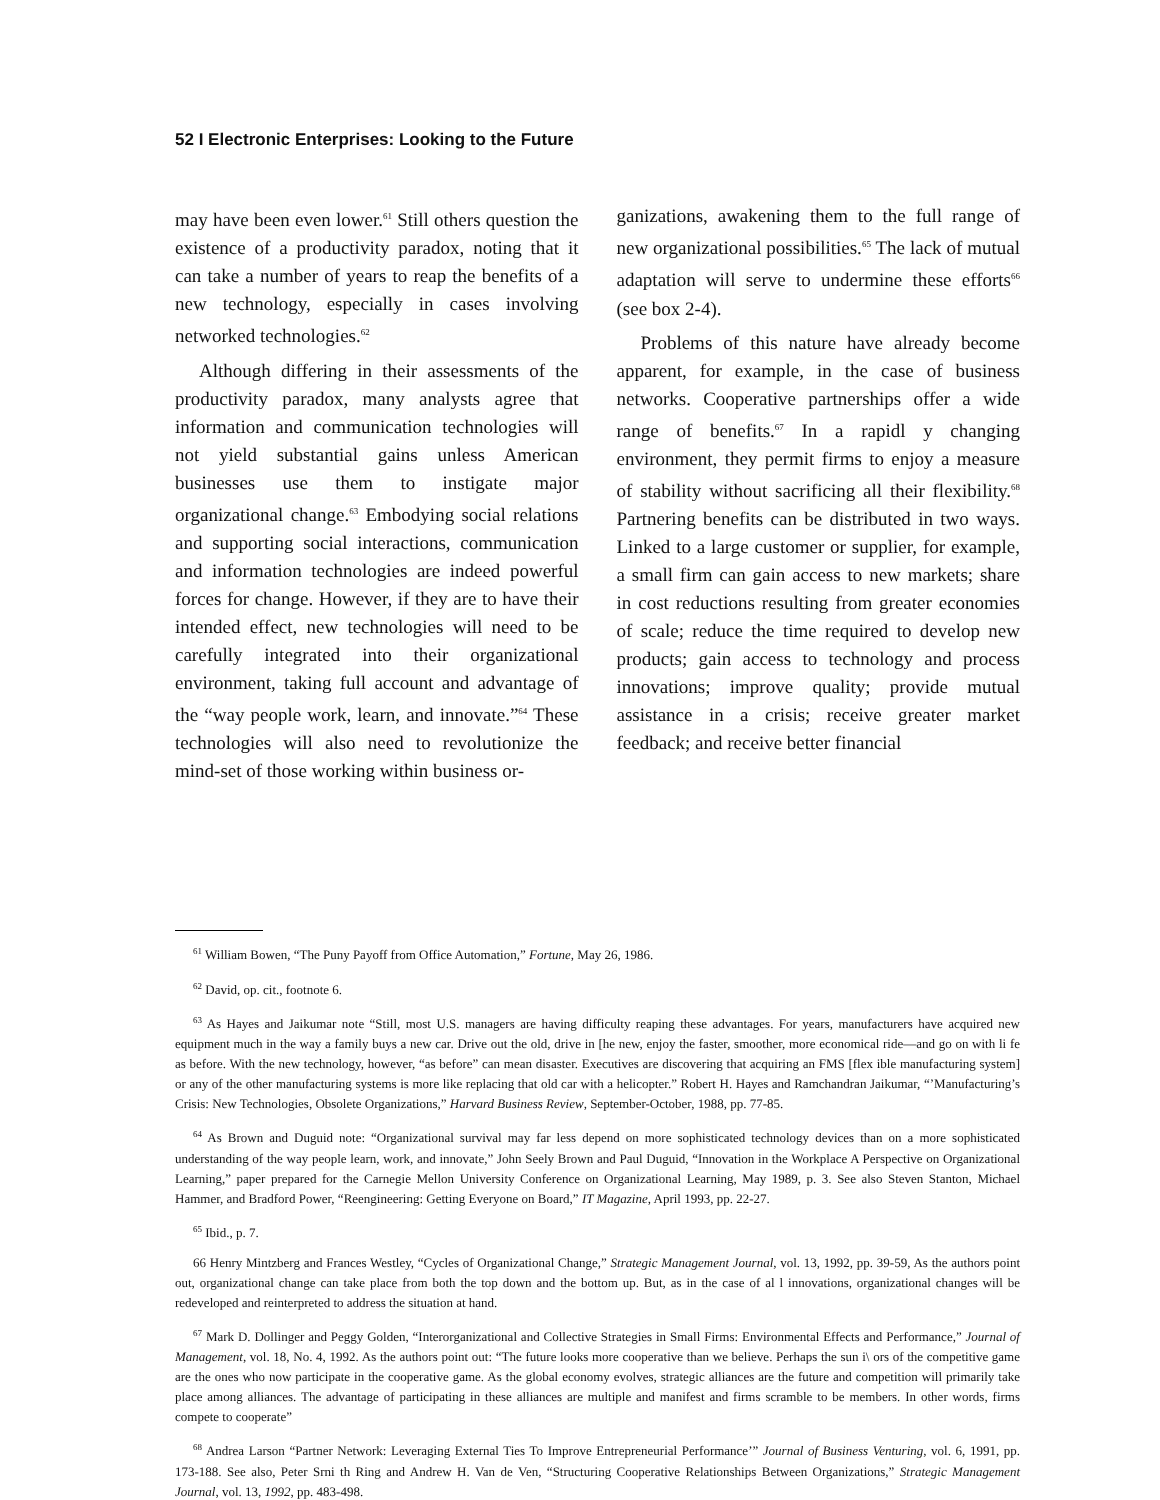52 I Electronic Enterprises: Looking to the Future
may have been even lower.<sup>61</sup> Still others question the existence of a productivity paradox, noting that it can take a number of years to reap the benefits of a new technology, especially in cases involving networked technologies.<sup>62</sup>
Although differing in their assessments of the productivity paradox, many analysts agree that information and communication technologies will not yield substantial gains unless American businesses use them to instigate major organizational change.<sup>63</sup> Embodying social relations and supporting social interactions, communication and information technologies are indeed powerful forces for change. However, if they are to have their intended effect, new technologies will need to be carefully integrated into their organizational environment, taking full account and advantage of the “way people work, learn, and innovate.”<sup>64</sup> These technologies will also need to revolutionize the mind-set of those working within business or-
ganizations, awakening them to the full range of new organizational possibilities.<sup>65</sup> The lack of mutual adaptation will serve to undermine these efforts<sup>66</sup> (see box 2-4).
Problems of this nature have already become apparent, for example, in the case of business networks. Cooperative partnerships offer a wide range of benefits.<sup>67</sup> In a rapidl y changing environment, they permit firms to enjoy a measure of stability without sacrificing all their flexibility.<sup>68</sup> Partnering benefits can be distributed in two ways. Linked to a large customer or supplier, for example, a small firm can gain access to new markets; share in cost reductions resulting from greater economies of scale; reduce the time required to develop new products; gain access to technology and process innovations; improve quality; provide mutual assistance in a crisis; receive greater market feedback; and receive better financial
<sup>61</sup> William Bowen, “The Puny Payoff from Office Automation,” Fortune, May 26, 1986.
<sup>62</sup> David, op. cit., footnote 6.
<sup>63</sup> As Hayes and Jaikumar note “Still, most U.S. managers are having difficulty reaping these advantages. For years, manufacturers have acquired new equipment much in the way a family buys a new car. Drive out the old, drive in [he new, enjoy the faster, smoother, more economical ride—and go on with li fe as before. With the new technology, however, “as before” can mean disaster. Executives are discovering that acquiring an FMS [flex ible manufacturing system] or any of the other manufacturing systems is more like replacing that old car with a helicopter.” Robert H. Hayes and Ramchandran Jaikumar, “’Manufacturing’s Crisis: New Technologies, Obsolete Organizations,” Harvard Business Review, September-October, 1988, pp. 77-85.
<sup>64</sup> As Brown and Duguid note: “Organizational survival may far less depend on more sophisticated technology devices than on a more sophisticated understanding of the way people learn, work, and innovate,” John Seely Brown and Paul Duguid, “Innovation in the Workplace A Perspective on Organizational Learning,” paper prepared for the Carnegie Mellon University Conference on Organizational Learning, May 1989, p. 3. See also Steven Stanton, Michael Hammer, and Bradford Power, “Reengineering: Getting Everyone on Board,” IT Magazine, April 1993, pp. 22-27.
<sup>65</sup> Ibid., p. 7.
66 Henry Mintzberg and Frances Westley, “Cycles of Organizational Change,” Strategic Management Journal, vol. 13, 1992, pp. 39-59, As the authors point out, organizational change can take place from both the top down and the bottom up. But, as in the case of al l innovations, organizational changes will be redeveloped and reinterpreted to address the situation at hand.
<sup>67</sup> Mark D. Dollinger and Peggy Golden, “Interorganizational and Collective Strategies in Small Firms: Environmental Effects and Performance,” Journal of Management, vol. 18, No. 4, 1992. As the authors point out: “The future looks more cooperative than we believe. Perhaps the sun i\ ors of the competitive game are the ones who now participate in the cooperative game. As the global economy evolves, strategic alliances are the future and competition will primarily take place among alliances. The advantage of participating in these alliances are multiple and manifest and firms scramble to be members. In other words, firms compete to cooperate”
<sup>68</sup> Andrea Larson “Partner Network: Leveraging External Ties To Improve Entrepreneurial Performance’” Journal of Business Venturing, vol. 6, 1991, pp. 173-188. See also, Peter Srni th Ring and Andrew H. Van de Ven, “Structuring Cooperative Relationships Between Organizations,” Strategic Management Journal, vol. 13, 1992, pp. 483-498.